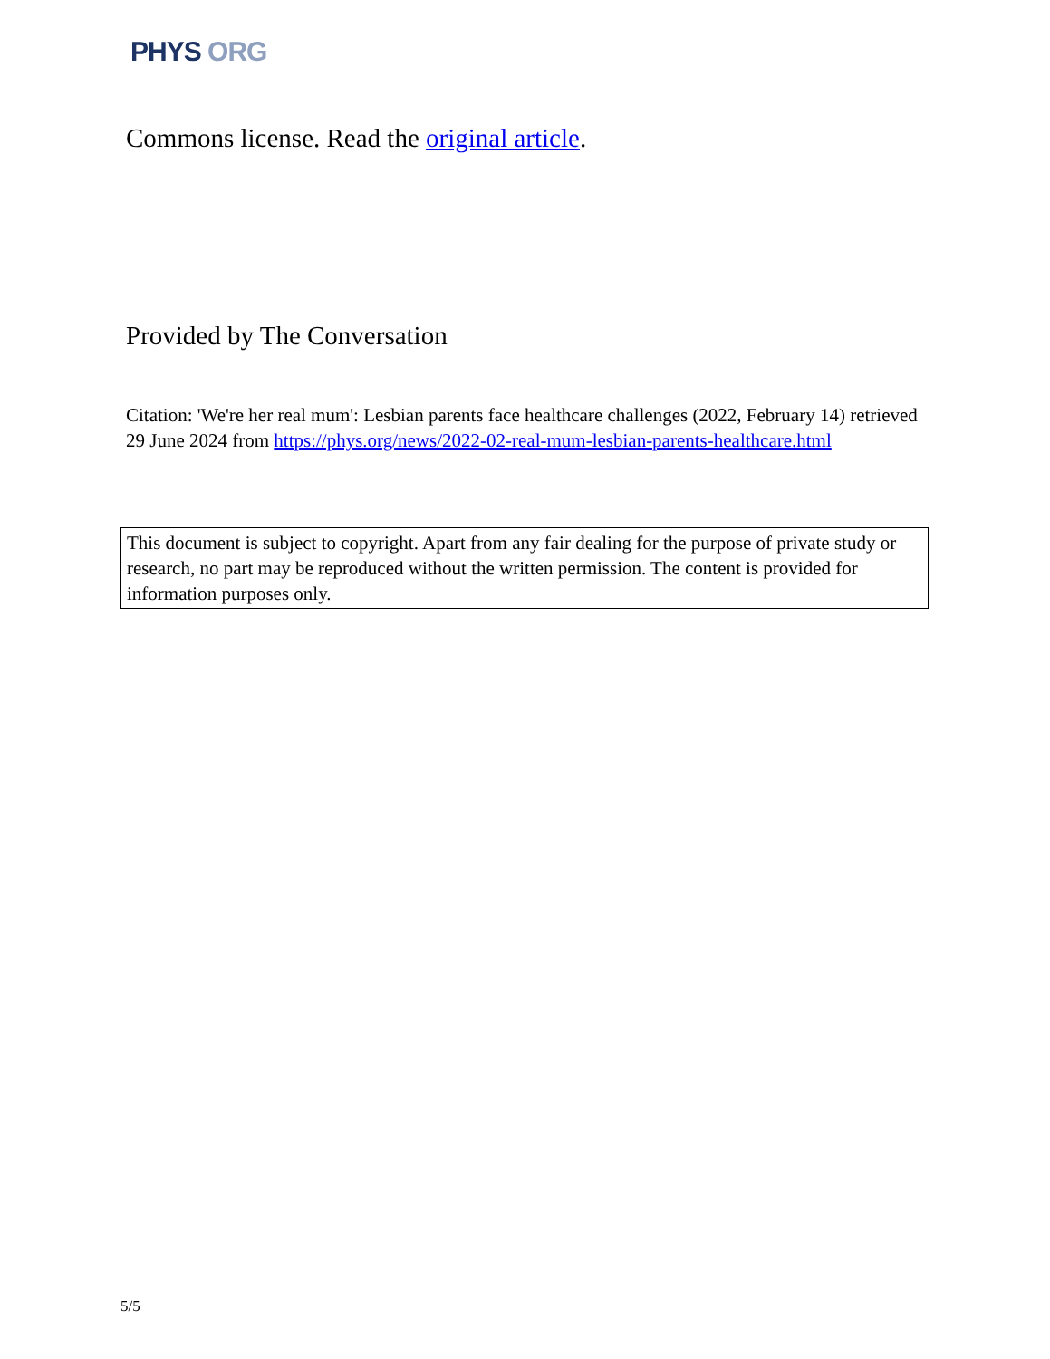PHYS ORG
Commons license. Read the original article.
Provided by The Conversation
Citation: 'We're her real mum': Lesbian parents face healthcare challenges (2022, February 14) retrieved 29 June 2024 from https://phys.org/news/2022-02-real-mum-lesbian-parents-healthcare.html
This document is subject to copyright. Apart from any fair dealing for the purpose of private study or research, no part may be reproduced without the written permission. The content is provided for information purposes only.
5/5